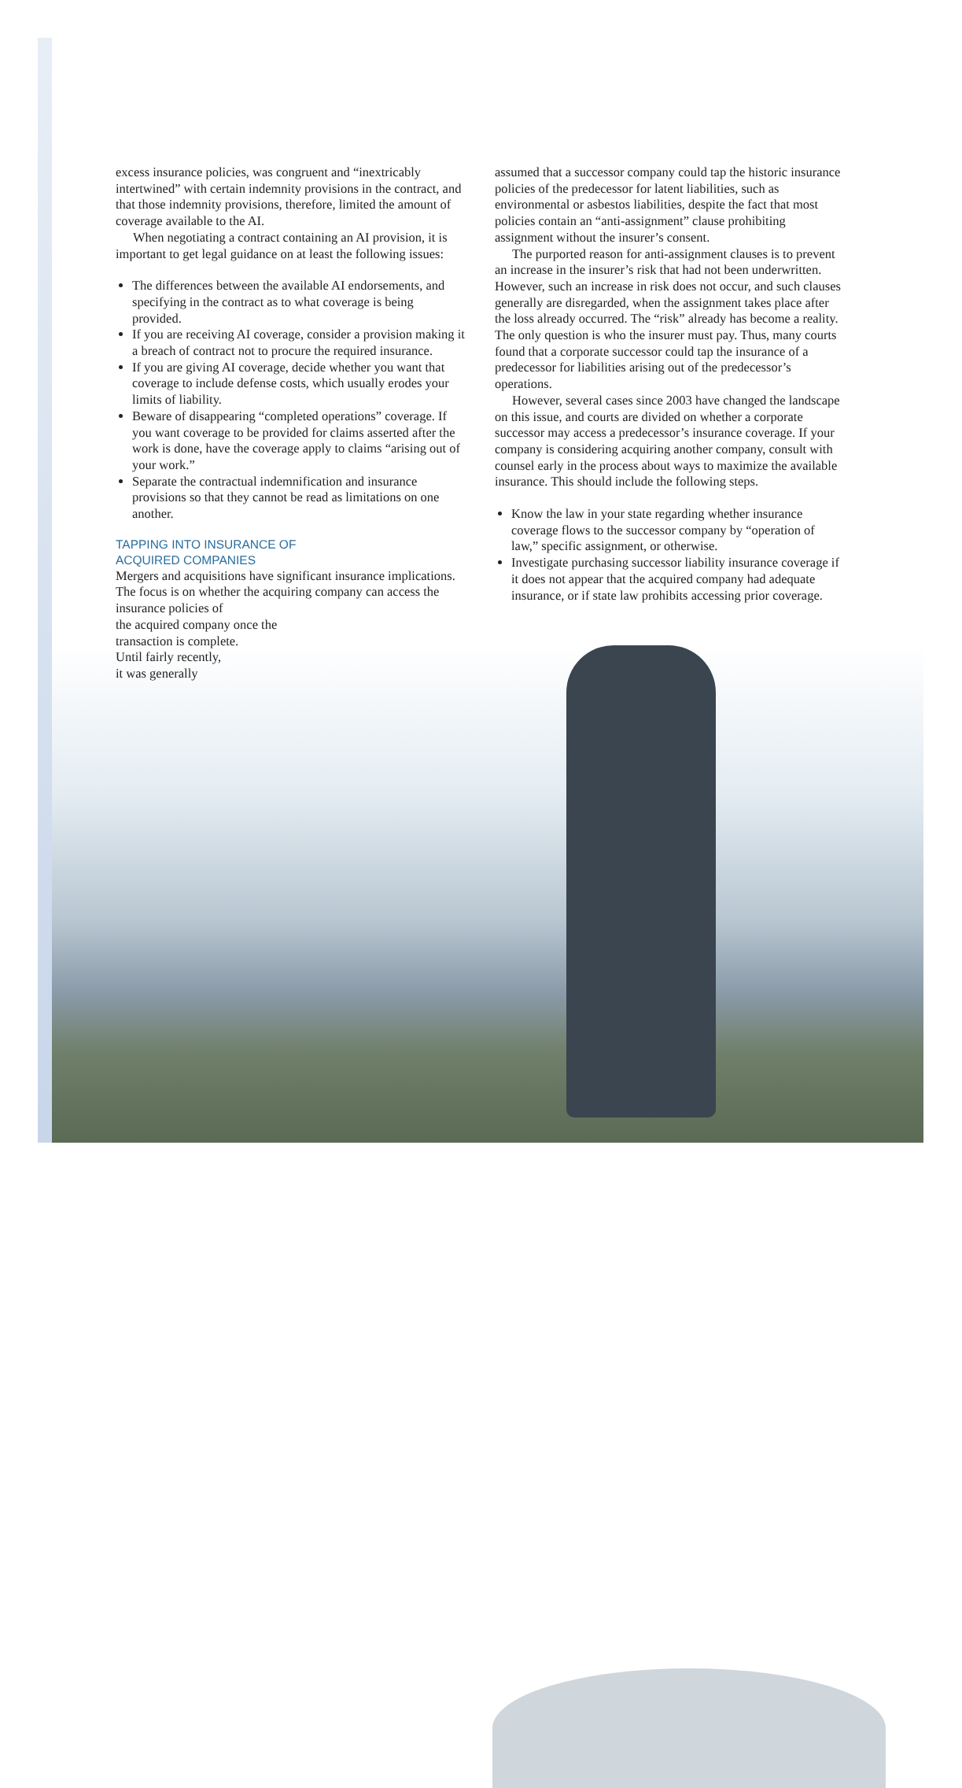excess insurance policies, was congruent and “inextricably intertwined” with certain indemnity provisions in the contract, and that those indemnity provisions, therefore, limited the amount of coverage available to the AI.
When negotiating a contract containing an AI provision, it is important to get legal guidance on at least the following issues:
The differences between the available AI endorsements, and specifying in the contract as to what coverage is being provided.
If you are receiving AI coverage, consider a provision making it a breach of contract not to procure the required insurance.
If you are giving AI coverage, decide whether you want that coverage to include defense costs, which usually erodes your limits of liability.
Beware of disappearing “completed operations” coverage. If you want coverage to be provided for claims asserted after the work is done, have the coverage apply to claims “arising out of your work.”
Separate the contractual indemnification and insurance provisions so that they cannot be read as limitations on one another.
TAPPING INTO INSURANCE OF
ACQUIRED COMPANIES
Mergers and acquisitions have significant insurance implications. The focus is on whether the acquiring company can access the insurance policies of
the acquired company once the
transaction is complete.
Until fairly recently,
it was generally
assumed that a successor company could tap the historic insurance policies of the predecessor for latent liabilities, such as environmental or asbestos liabilities, despite the fact that most policies contain an “anti-assignment” clause prohibiting assignment without the insurer’s consent.
The purported reason for anti-assignment clauses is to prevent an increase in the insurer’s risk that had not been underwritten. However, such an increase in risk does not occur, and such clauses generally are disregarded, when the assignment takes place after the loss already occurred. The “risk” already has become a reality. The only question is who the insurer must pay. Thus, many courts found that a corporate successor could tap the insurance of a predecessor for liabilities arising out of the predecessor’s operations.
However, several cases since 2003 have changed the landscape on this issue, and courts are divided on whether a corporate successor may access a predecessor’s insurance coverage. If your company is considering acquiring another company, consult with counsel early in the process about ways to maximize the available insurance. This should include the following steps.
Know the law in your state regarding whether insurance coverage flows to the successor company by “operation of law,” specific assignment, or otherwise.
Investigate purchasing successor liability insurance coverage if it does not appear that the acquired company had adequate insurance, or if state law prohibits accessing prior coverage.